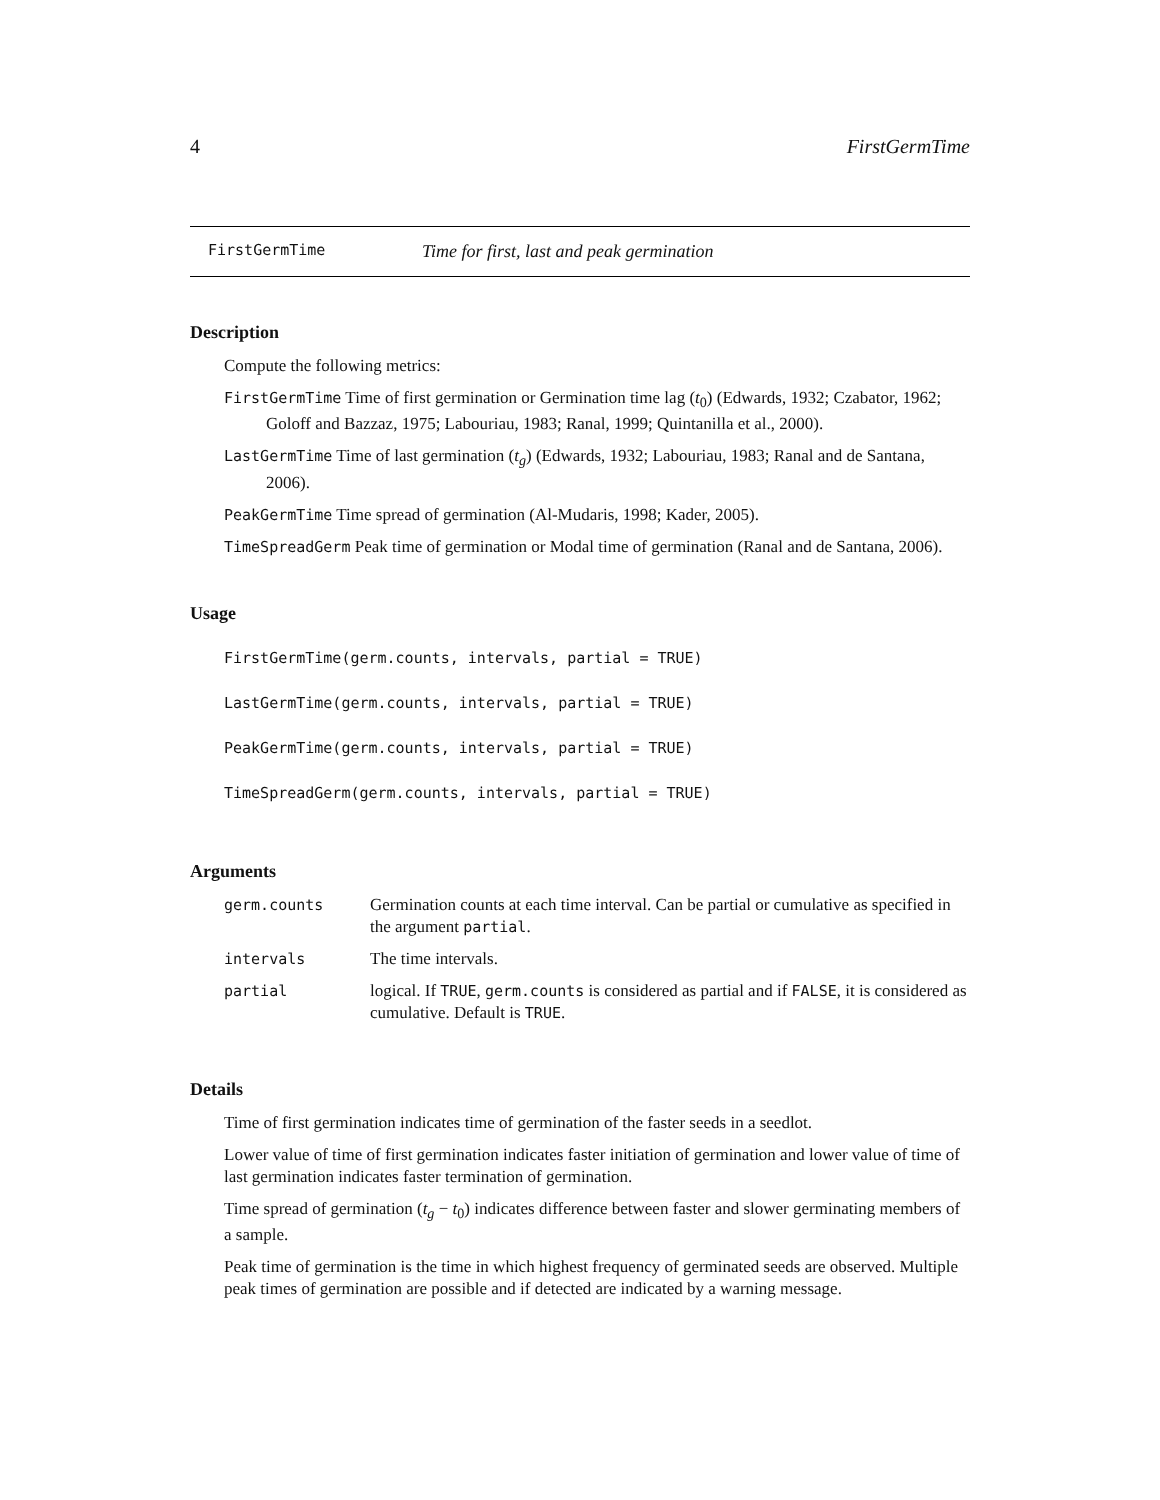4 FirstGermTime
FirstGermTime Time for first, last and peak germination
Description
Compute the following metrics:
FirstGermTime Time of first germination or Germination time lag (t<sub>0</sub>) (Edwards, 1932; Czabator, 1962; Goloff and Bazzaz, 1975; Labouriau, 1983; Ranal, 1999; Quintanilla et al., 2000).
LastGermTime Time of last germination (t<sub>g</sub>) (Edwards, 1932; Labouriau, 1983; Ranal and de Santana, 2006).
PeakGermTime Time spread of germination (Al-Mudaris, 1998; Kader, 2005).
TimeSpreadGerm Peak time of germination or Modal time of germination (Ranal and de Santana, 2006).
Usage
FirstGermTime(germ.counts, intervals, partial = TRUE)
LastGermTime(germ.counts, intervals, partial = TRUE)
PeakGermTime(germ.counts, intervals, partial = TRUE)
TimeSpreadGerm(germ.counts, intervals, partial = TRUE)
Arguments
| germ.counts | Germination counts at each time interval. Can be partial or cumulative as specified in the argument partial . |
| intervals | The time intervals. |
| partial | logical. If TRUE , germ.counts is considered as partial and if FALSE , it is considered as cumulative. Default is TRUE . |
Details
Time of first germination indicates time of germination of the faster seeds in a seedlot.
Lower value of time of first germination indicates faster initiation of germination and lower value of time of last germination indicates faster termination of germination.
Time spread of germination (t<sub>g</sub> − t<sub>0</sub>) indicates difference between faster and slower germinating members of a sample.
Peak time of germination is the time in which highest frequency of germinated seeds are observed. Multiple peak times of germination are possible and if detected are indicated by a warning message.